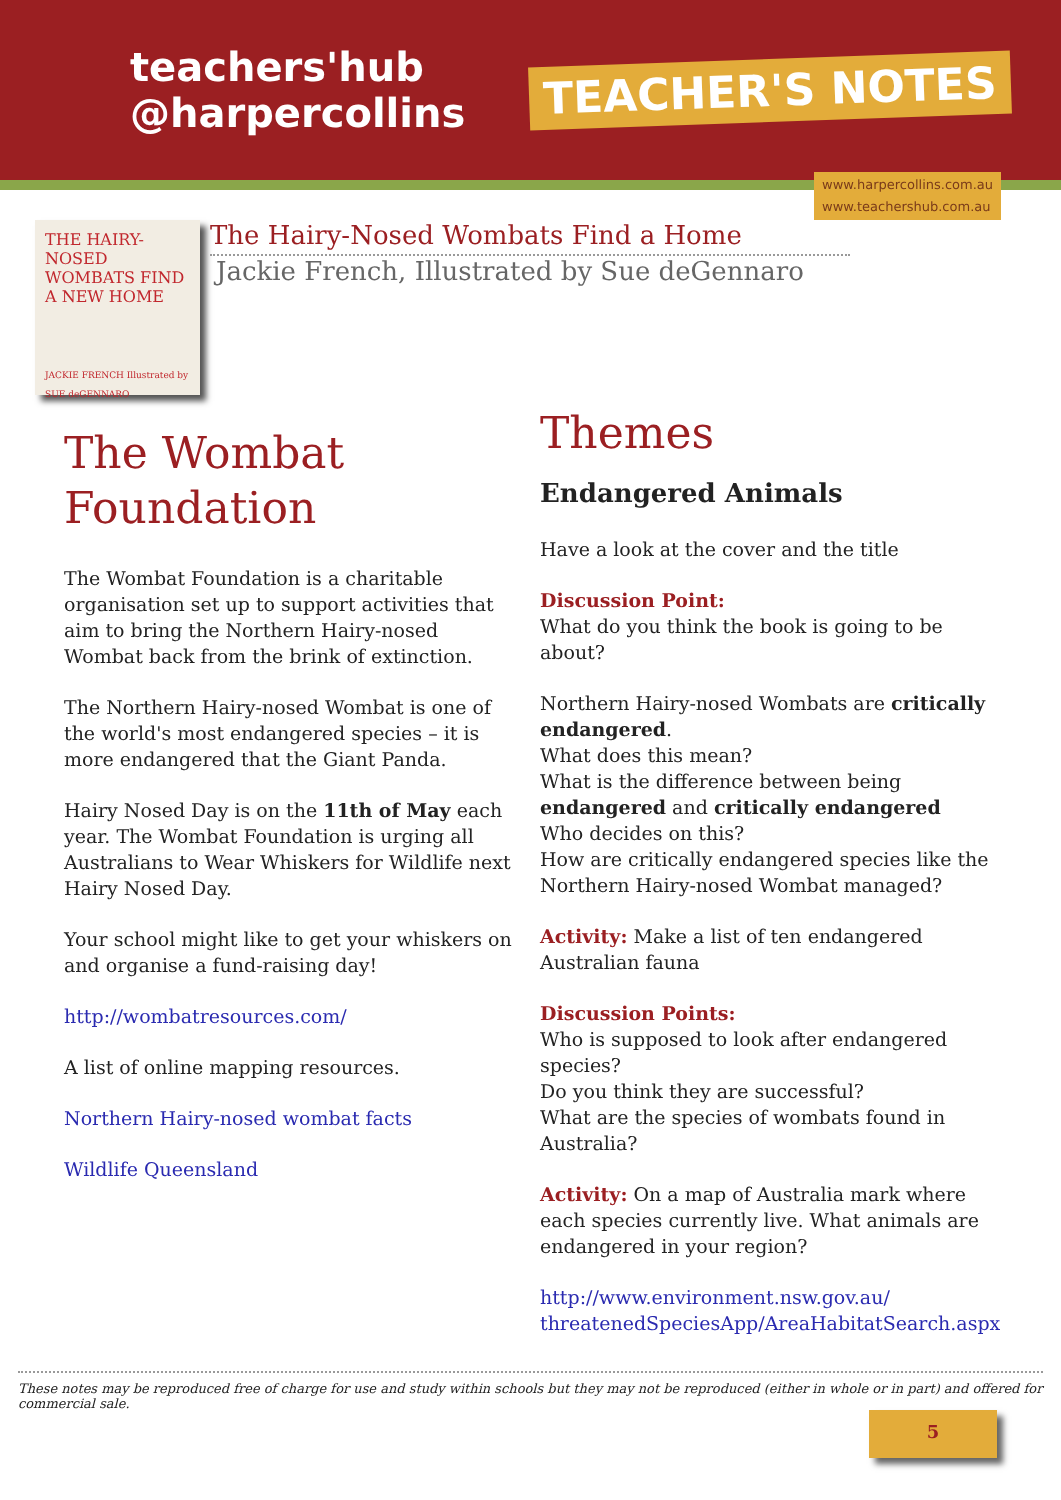teachers'hub
@harpercollins
TEACHER'S NOTES
www.harpercollins.com.au
www.teachershub.com.au
THE HAIRY-NOSED WOMBATS FIND A NEW HOME
JACKIE FRENCH Illustrated by SUE deGENNARO
The Hairy-Nosed Wombats Find a Home
Jackie French, Illustrated by Sue deGennaro
The Wombat Foundation
The Wombat Foundation is a charitable organisation set up to support activities that aim to bring the Northern Hairy-nosed Wombat back from the brink of extinction.
The Northern Hairy-nosed Wombat is one of the world's most endangered species – it is more endangered that the Giant Panda.
Hairy Nosed Day is on the 11th of May each year. The Wombat Foundation is urging all Australians to Wear Whiskers for Wildlife next Hairy Nosed Day.
Your school might like to get your whiskers on and organise a fund-raising day!
http://wombatresources.com/
A list of online mapping resources.
Northern Hairy-nosed wombat facts
Wildlife Queensland
Themes
Endangered Animals
Have a look at the cover and the title
Discussion Point:
What do you think the book is going to be about?
Northern Hairy-nosed Wombats are critically endangered.
What does this mean?
What is the difference between being endangered and critically endangered
Who decides on this?
How are critically endangered species like the Northern Hairy-nosed Wombat managed?
Activity: Make a list of ten endangered Australian fauna
Discussion Points:
Who is supposed to look after endangered species?
Do you think they are successful?
What are the species of wombats found in Australia?
Activity: On a map of Australia mark where each species currently live. What animals are endangered in your region?
http://www.environment.nsw.gov.au/ threatenedSpeciesApp/AreaHabitatSearch.aspx
These notes may be reproduced free of charge for use and study within schools but they may not be reproduced (either in whole or in part) and offered for commercial sale.
5